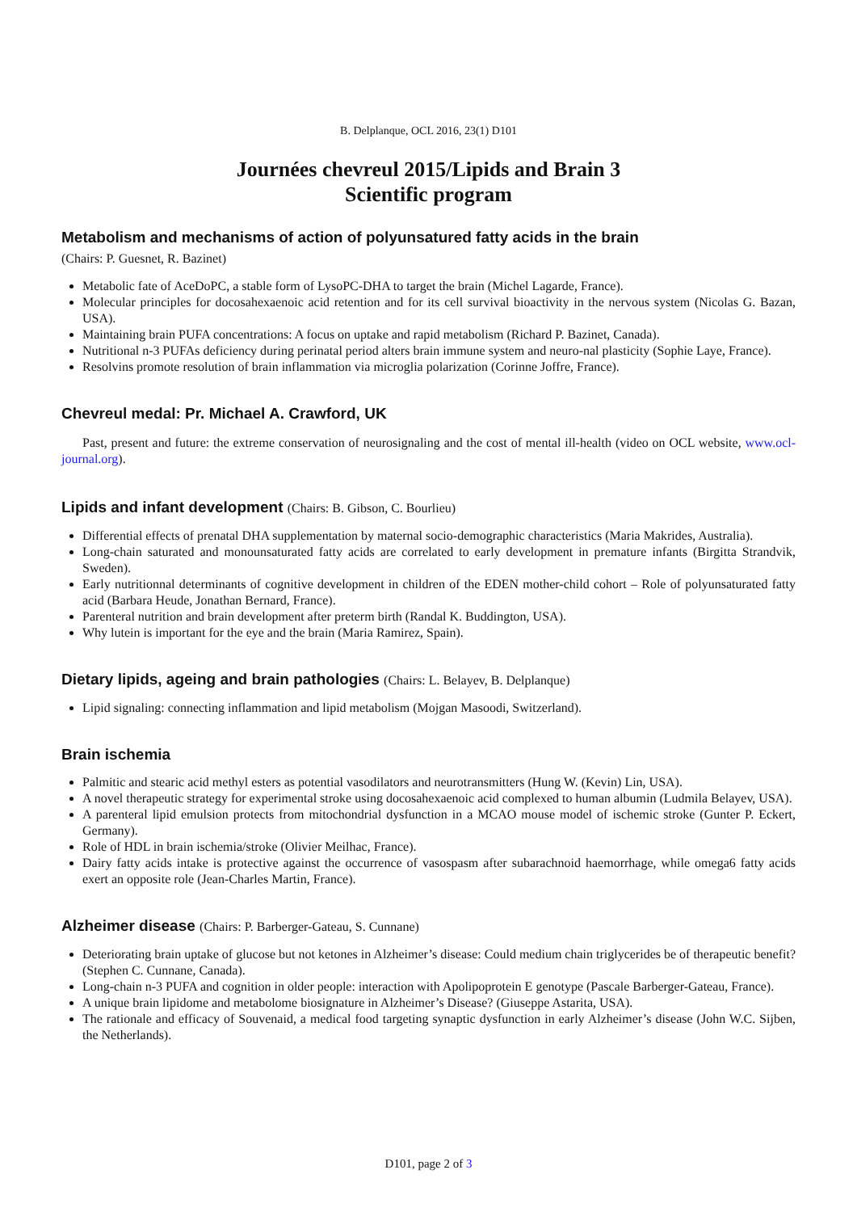B. Delplanque, OCL 2016, 23(1) D101
Journées chevreul 2015/Lipids and Brain 3
Scientific program
Metabolism and mechanisms of action of polyunsatured fatty acids in the brain
(Chairs: P. Guesnet, R. Bazinet)
Metabolic fate of AceDoPC, a stable form of LysoPC-DHA to target the brain (Michel Lagarde, France).
Molecular principles for docosahexaenoic acid retention and for its cell survival bioactivity in the nervous system (Nicolas G. Bazan, USA).
Maintaining brain PUFA concentrations: A focus on uptake and rapid metabolism (Richard P. Bazinet, Canada).
Nutritional n-3 PUFAs deficiency during perinatal period alters brain immune system and neuro-nal plasticity (Sophie Laye, France).
Resolvins promote resolution of brain inflammation via microglia polarization (Corinne Joffre, France).
Chevreul medal: Pr. Michael A. Crawford, UK
Past, present and future: the extreme conservation of neurosignaling and the cost of mental ill-health (video on OCL website, www.ocl-journal.org).
Lipids and infant development (Chairs: B. Gibson, C. Bourlieu)
Differential effects of prenatal DHA supplementation by maternal socio-demographic characteristics (Maria Makrides, Australia).
Long-chain saturated and monounsaturated fatty acids are correlated to early development in premature infants (Birgitta Strandvik, Sweden).
Early nutritionnal determinants of cognitive development in children of the EDEN mother-child cohort – Role of polyunsaturated fatty acid (Barbara Heude, Jonathan Bernard, France).
Parenteral nutrition and brain development after preterm birth (Randal K. Buddington, USA).
Why lutein is important for the eye and the brain (Maria Ramirez, Spain).
Dietary lipids, ageing and brain pathologies (Chairs: L. Belayev, B. Delplanque)
Lipid signaling: connecting inflammation and lipid metabolism (Mojgan Masoodi, Switzerland).
Brain ischemia
Palmitic and stearic acid methyl esters as potential vasodilators and neurotransmitters (Hung W. (Kevin) Lin, USA).
A novel therapeutic strategy for experimental stroke using docosahexaenoic acid complexed to human albumin (Ludmila Belayev, USA).
A parenteral lipid emulsion protects from mitochondrial dysfunction in a MCAO mouse model of ischemic stroke (Gunter P. Eckert, Germany).
Role of HDL in brain ischemia/stroke (Olivier Meilhac, France).
Dairy fatty acids intake is protective against the occurrence of vasospasm after subarachnoid haemorrhage, while omega6 fatty acids exert an opposite role (Jean-Charles Martin, France).
Alzheimer disease (Chairs: P. Barberger-Gateau, S. Cunnane)
Deteriorating brain uptake of glucose but not ketones in Alzheimer’s disease: Could medium chain triglycerides be of therapeutic benefit? (Stephen C. Cunnane, Canada).
Long-chain n-3 PUFA and cognition in older people: interaction with Apolipoprotein E genotype (Pascale Barberger-Gateau, France).
A unique brain lipidome and metabolome biosignature in Alzheimer’s Disease? (Giuseppe Astarita, USA).
The rationale and efficacy of Souvenaid, a medical food targeting synaptic dysfunction in early Alzheimer’s disease (John W.C. Sijben, the Netherlands).
D101, page 2 of 3